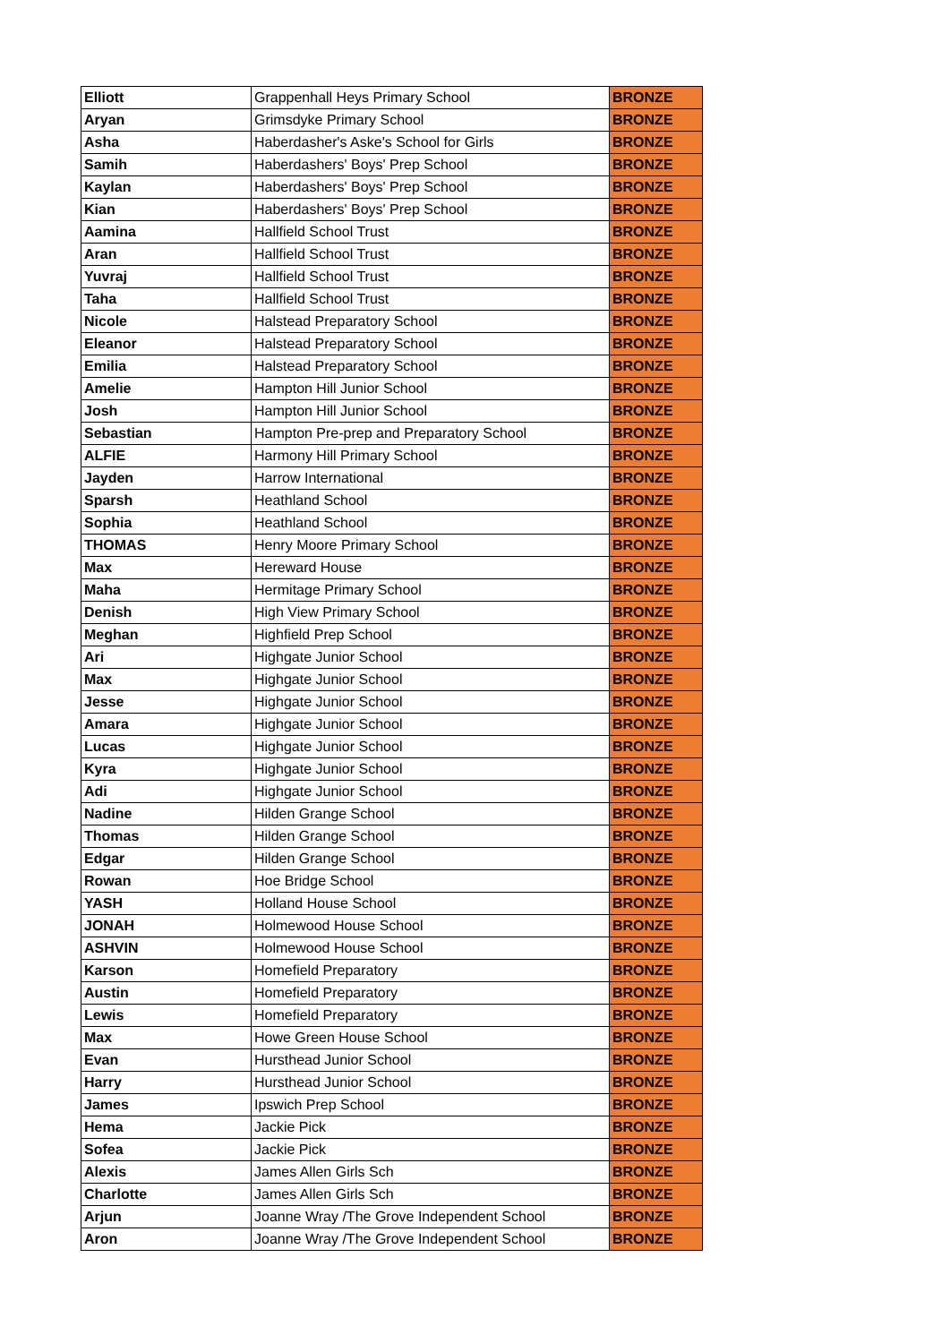| Elliott | Grappenhall Heys Primary School | BRONZE |
| Aryan | Grimsdyke Primary School | BRONZE |
| Asha | Haberdasher's Aske's School for Girls | BRONZE |
| Samih | Haberdashers' Boys' Prep School | BRONZE |
| Kaylan | Haberdashers' Boys' Prep School | BRONZE |
| Kian | Haberdashers' Boys' Prep School | BRONZE |
| Aamina | Hallfield School Trust | BRONZE |
| Aran | Hallfield School Trust | BRONZE |
| Yuvraj | Hallfield School Trust | BRONZE |
| Taha | Hallfield School Trust | BRONZE |
| Nicole | Halstead Preparatory School | BRONZE |
| Eleanor | Halstead Preparatory School | BRONZE |
| Emilia | Halstead Preparatory School | BRONZE |
| Amelie | Hampton Hill Junior School | BRONZE |
| Josh | Hampton Hill Junior School | BRONZE |
| Sebastian | Hampton Pre-prep and Preparatory School | BRONZE |
| ALFIE | Harmony Hill Primary School | BRONZE |
| Jayden | Harrow International | BRONZE |
| Sparsh | Heathland School | BRONZE |
| Sophia | Heathland School | BRONZE |
| THOMAS | Henry Moore Primary School | BRONZE |
| Max | Hereward House | BRONZE |
| Maha | Hermitage Primary School | BRONZE |
| Denish | High View Primary School | BRONZE |
| Meghan | Highfield Prep School | BRONZE |
| Ari | Highgate Junior School | BRONZE |
| Max | Highgate Junior School | BRONZE |
| Jesse | Highgate Junior School | BRONZE |
| Amara | Highgate Junior School | BRONZE |
| Lucas | Highgate Junior School | BRONZE |
| Kyra | Highgate Junior School | BRONZE |
| Adi | Highgate Junior School | BRONZE |
| Nadine | Hilden Grange School | BRONZE |
| Thomas | Hilden Grange School | BRONZE |
| Edgar | Hilden Grange School | BRONZE |
| Rowan | Hoe Bridge School | BRONZE |
| YASH | Holland House School | BRONZE |
| JONAH | Holmewood House School | BRONZE |
| ASHVIN | Holmewood House School | BRONZE |
| Karson | Homefield Preparatory | BRONZE |
| Austin | Homefield Preparatory | BRONZE |
| Lewis | Homefield Preparatory | BRONZE |
| Max | Howe Green House School | BRONZE |
| Evan | Hursthead Junior School | BRONZE |
| Harry | Hursthead Junior School | BRONZE |
| James | Ipswich Prep School | BRONZE |
| Hema | Jackie Pick | BRONZE |
| Sofea | Jackie Pick | BRONZE |
| Alexis | James Allen Girls Sch | BRONZE |
| Charlotte | James Allen Girls Sch | BRONZE |
| Arjun | Joanne Wray /The Grove Independent School | BRONZE |
| Aron | Joanne Wray /The Grove Independent School | BRONZE |